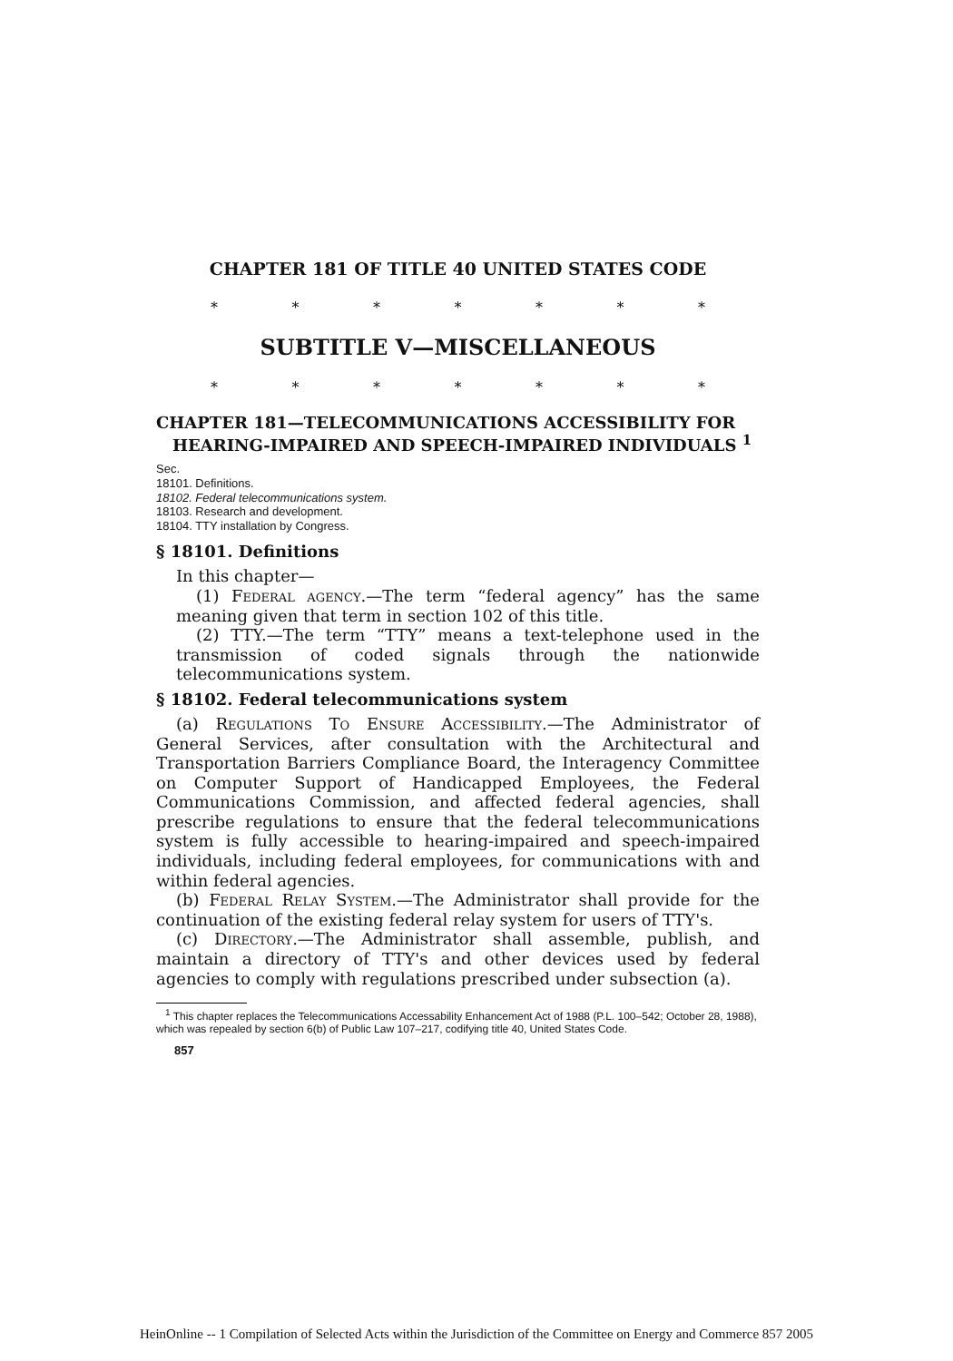CHAPTER 181 OF TITLE 40 UNITED STATES CODE
* * * * * * *
SUBTITLE V—MISCELLANEOUS
* * * * * * *
CHAPTER 181—TELECOMMUNICATIONS ACCESSIBILITY FOR HEARING-IMPAIRED AND SPEECH-IMPAIRED INDIVIDUALS <sup>1</sup>
Sec.
18101. Definitions.
18102. Federal telecommunications system.
18103. Research and development.
18104. TTY installation by Congress.
§ 18101. Definitions
In this chapter—
(1) Federal agency.—The term “federal agency” has the same meaning given that term in section 102 of this title.
(2) TTY.—The term “TTY” means a text-telephone used in the transmission of coded signals through the nationwide telecommunications system.
§ 18102. Federal telecommunications system
(a) Regulations To Ensure Accessibility.—The Administrator of General Services, after consultation with the Architectural and Transportation Barriers Compliance Board, the Interagency Committee on Computer Support of Handicapped Employees, the Federal Communications Commission, and affected federal agencies, shall prescribe regulations to ensure that the federal telecommunications system is fully accessible to hearing-impaired and speech-impaired individuals, including federal employees, for communications with and within federal agencies.
(b) Federal Relay System.—The Administrator shall provide for the continuation of the existing federal relay system for users of TTY's.
(c) Directory.—The Administrator shall assemble, publish, and maintain a directory of TTY's and other devices used by federal agencies to comply with regulations prescribed under subsection (a).
<sup>1</sup> This chapter replaces the Telecommunications Accessability Enhancement Act of 1988 (P.L. 100–542; October 28, 1988), which was repealed by section 6(b) of Public Law 107–217, codifying title 40, United States Code.
857
HeinOnline -- 1 Compilation of Selected Acts within the Jurisdiction of the Committee on Energy and Commerce 857 2005